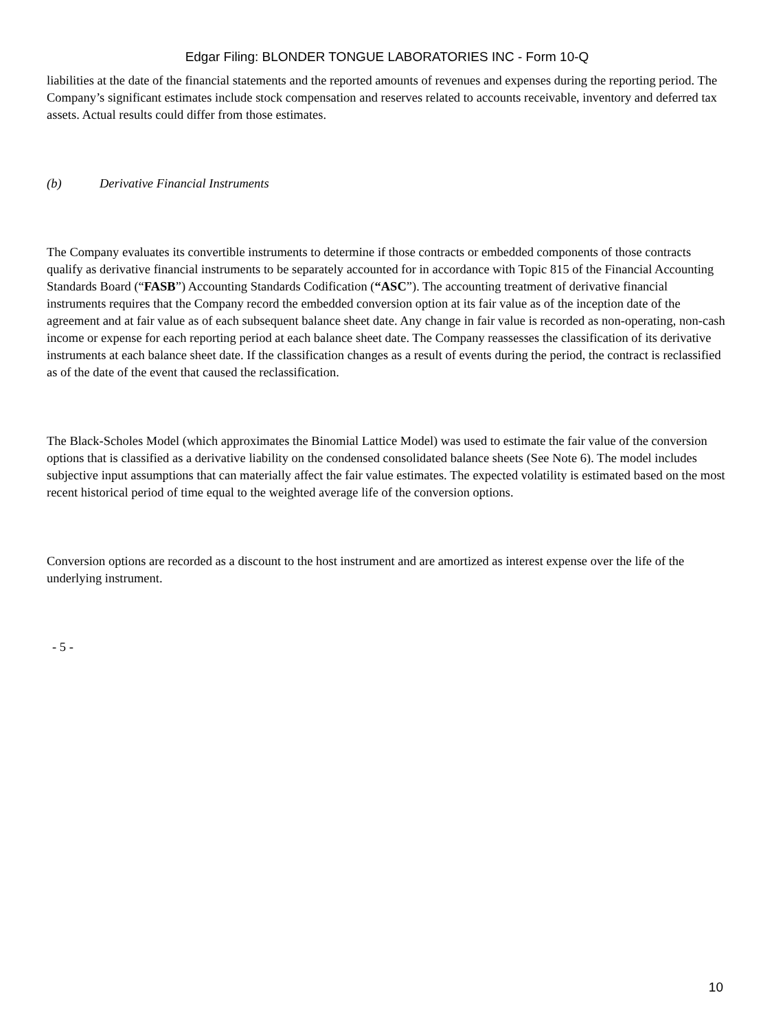Edgar Filing: BLONDER TONGUE LABORATORIES INC - Form 10-Q
liabilities at the date of the financial statements and the reported amounts of revenues and expenses during the reporting period. The Company’s significant estimates include stock compensation and reserves related to accounts receivable, inventory and deferred tax assets. Actual results could differ from those estimates.
(b) Derivative Financial Instruments
The Company evaluates its convertible instruments to determine if those contracts or embedded components of those contracts qualify as derivative financial instruments to be separately accounted for in accordance with Topic 815 of the Financial Accounting Standards Board (“FASB”) Accounting Standards Codification (“ASC”). The accounting treatment of derivative financial instruments requires that the Company record the embedded conversion option at its fair value as of the inception date of the agreement and at fair value as of each subsequent balance sheet date. Any change in fair value is recorded as non-operating, non-cash income or expense for each reporting period at each balance sheet date. The Company reassesses the classification of its derivative instruments at each balance sheet date. If the classification changes as a result of events during the period, the contract is reclassified as of the date of the event that caused the reclassification.
The Black-Scholes Model (which approximates the Binomial Lattice Model) was used to estimate the fair value of the conversion options that is classified as a derivative liability on the condensed consolidated balance sheets (See Note 6). The model includes subjective input assumptions that can materially affect the fair value estimates. The expected volatility is estimated based on the most recent historical period of time equal to the weighted average life of the conversion options.
Conversion options are recorded as a discount to the host instrument and are amortized as interest expense over the life of the underlying instrument.
- 5 -
10